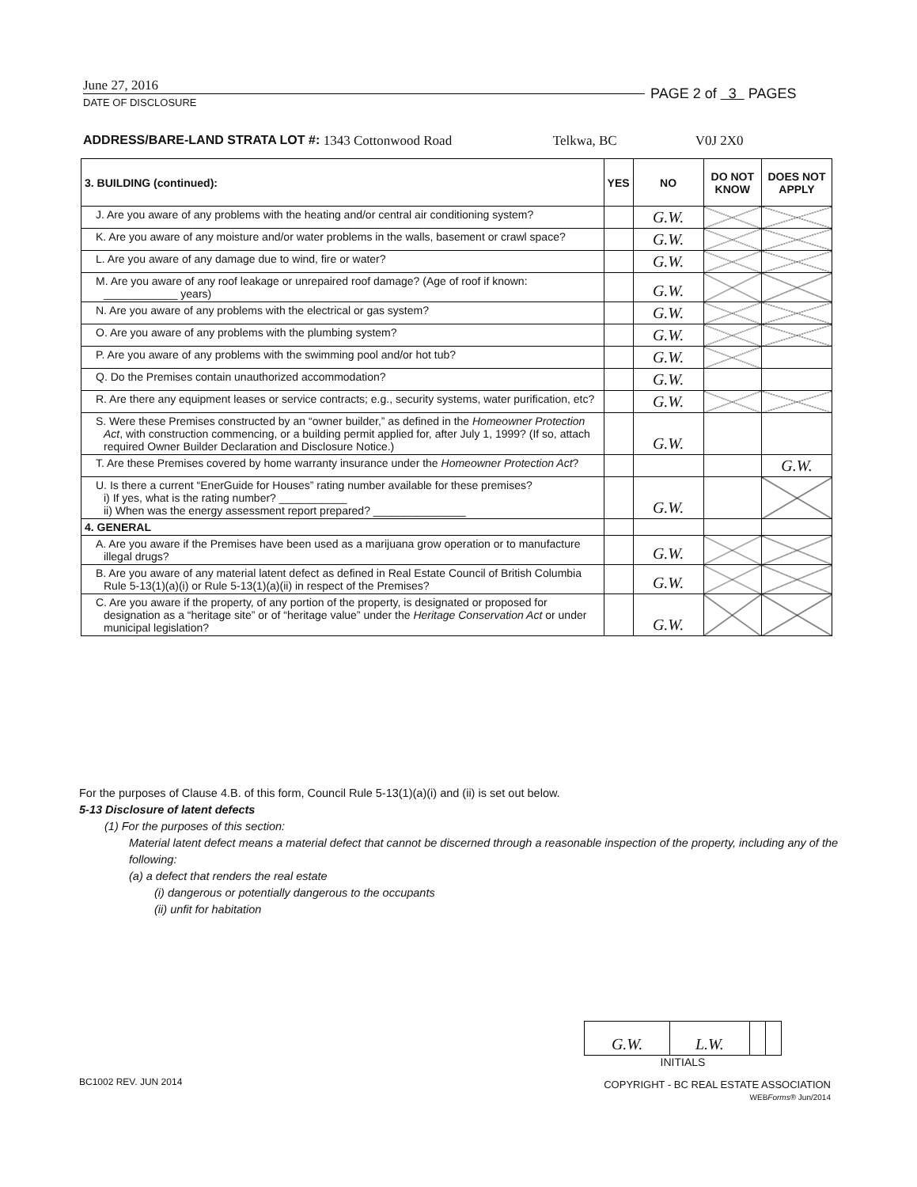June 27, 2016
DATE OF DISCLOSURE
PAGE 2 of 3 PAGES
ADDRESS/BARE-LAND STRATA LOT #: 1343 Cottonwood Road Telkwa, BC V0J 2X0
| 3. BUILDING (continued): | YES | NO | DO NOT KNOW | DOES NOT APPLY |
| --- | --- | --- | --- | --- |
| J. Are you aware of any problems with the heating and/or central air conditioning system? | | G.W. | | |
| K. Are you aware of any moisture and/or water problems in the walls, basement or crawl space? | | G.W. | | |
| L. Are you aware of any damage due to wind, fire or water? | | G.W. | | |
| M. Are you aware of any roof leakage or unrepaired roof damage? (Age of roof if known: ____________ years) | | G.W. | | |
| N. Are you aware of any problems with the electrical or gas system? | | G.W. | | |
| O. Are you aware of any problems with the plumbing system? | | G.W. | | |
| P. Are you aware of any problems with the swimming pool and/or hot tub? | | G.W. | | |
| Q. Do the Premises contain unauthorized accommodation? | | G.W. | | |
| R. Are there any equipment leases or service contracts; e.g., security systems, water purification, etc? | | G.W. | | |
| S. Were these Premises constructed by an “owner builder,” as defined in the Homeowner Protection Act , with construction commencing, or a building permit applied for, after July 1, 1999? (If so, attach required Owner Builder Declaration and Disclosure Notice.) | | G.W. | | |
| T. Are these Premises covered by home warranty insurance under the Homeowner Protection Act ? | | | | G.W. |
| U. Is there a current “EnerGuide for Houses” rating number available for these premises? i) If yes, what is the rating number? ___________ ii) When was the energy assessment report prepared? _______________ | | G.W. | | |
| 4. GENERAL | | | | |
| A. Are you aware if the Premises have been used as a marijuana grow operation or to manufacture illegal drugs? | | G.W. | | |
| B. Are you aware of any material latent defect as defined in Real Estate Council of British Columbia Rule 5-13(1)(a)(i) or Rule 5-13(1)(a)(ii) in respect of the Premises? | | G.W. | | |
| C. Are you aware if the property, of any portion of the property, is designated or proposed for designation as a “heritage site” or of “heritage value” under the Heritage Conservation Act or under municipal legislation? | | G.W. | | |
For the purposes of Clause 4.B. of this form, Council Rule 5-13(1)(a)(i) and (ii) is set out below.
5-13 Disclosure of latent defects
(1) For the purposes of this section:
Material latent defect means a material defect that cannot be discerned through a reasonable inspection of the property, including any of the following:
(a) a defect that renders the real estate
(i) dangerous or potentially dangerous to the occupants
(ii) unfit for habitation
| G.W. | L.W. | | |
INITIALS
BC1002 REV. JUN 2014
COPYRIGHT - BC REAL ESTATE ASSOCIATION
WEBForms® Jun/2014